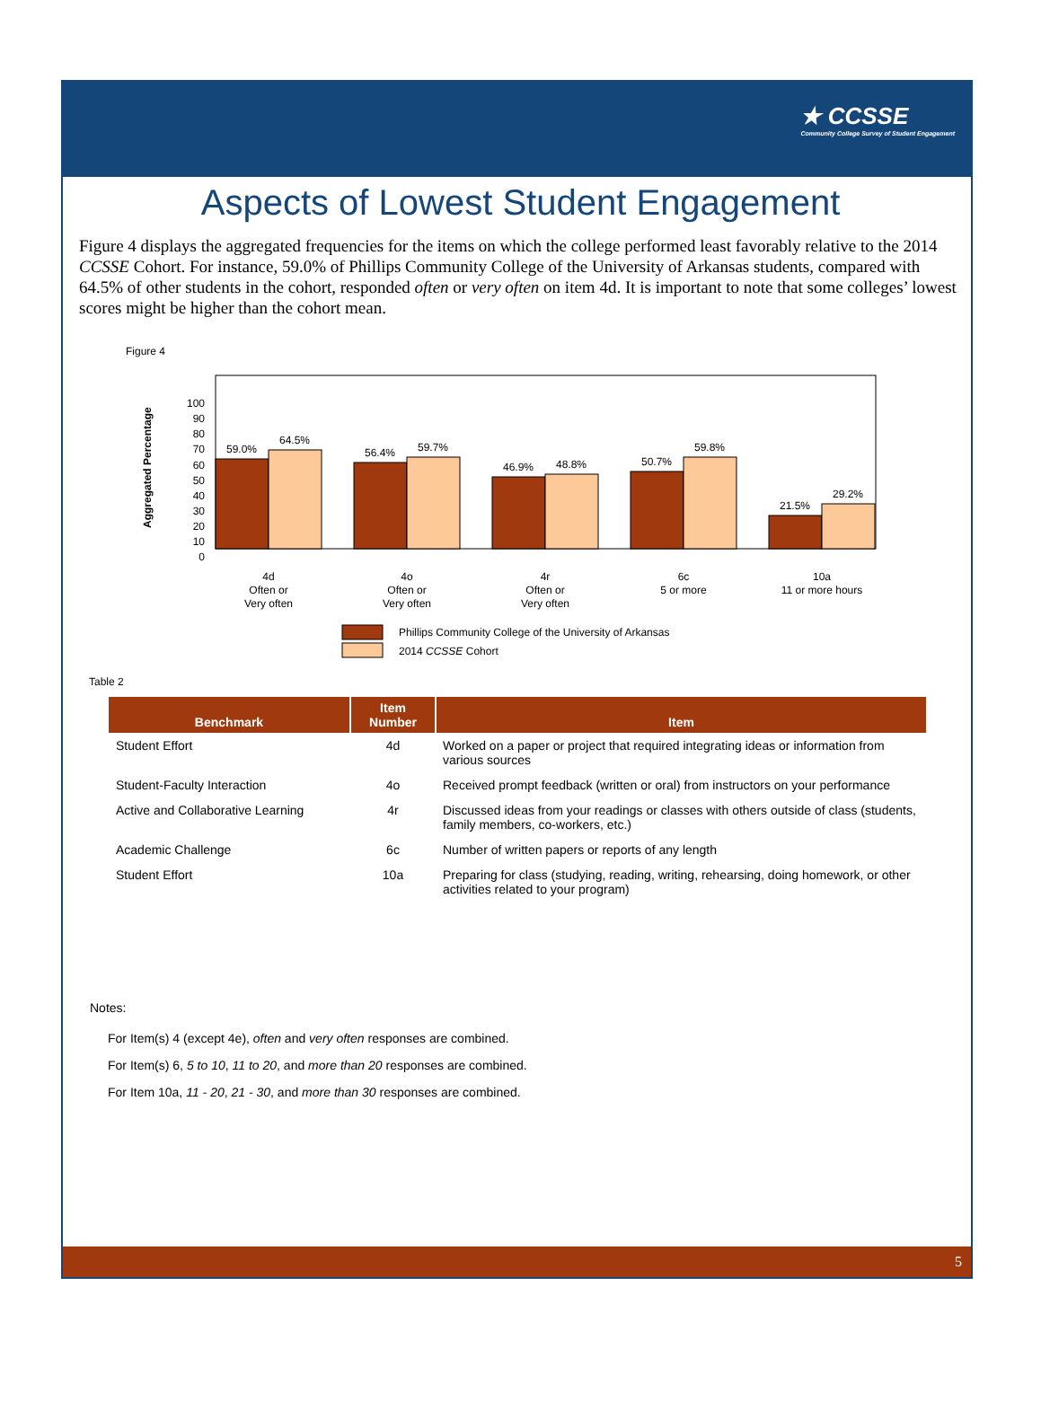★ CCSSE
Community College Survey of Student Engagement
Aspects of Lowest Student Engagement
Figure 4 displays the aggregated frequencies for the items on which the college performed least favorably relative to the 2014 CCSSE Cohort. For instance, 59.0% of Phillips Community College of the University of Arkansas students, compared with 64.5% of other students in the cohort, responded often or very often on item 4d. It is important to note that some colleges’ lowest scores might be higher than the cohort mean.
Figure 4
Aggregated Percentage
100
90
80
70
60
50
40
30
20
10
0
59.0%
64.5%
56.4%
59.7%
46.9%
48.8%
50.7%
59.8%
21.5%
29.2%
4d
Often or
Very often
4o
Often or
Very often
4r
Often or
Very often
6c
5 or more
10a
11 or more hours
Phillips Community College of the University of Arkansas
2014 CCSSE Cohort
Table 2
| Benchmark | Item Number | Item |
| --- | --- | --- |
| Student Effort | 4d | Worked on a paper or project that required integrating ideas or information from various sources |
| Student-Faculty Interaction | 4o | Received prompt feedback (written or oral) from instructors on your performance |
| Active and Collaborative Learning | 4r | Discussed ideas from your readings or classes with others outside of class (students, family members, co-workers, etc.) |
| Academic Challenge | 6c | Number of written papers or reports of any length |
| Student Effort | 10a | Preparing for class (studying, reading, writing, rehearsing, doing homework, or other activities related to your program) |
Notes:
For Item(s) 4 (except 4e), often and very often responses are combined.
For Item(s) 6, 5 to 10, 11 to 20, and more than 20 responses are combined.
For Item 10a, 11 - 20, 21 - 30, and more than 30 responses are combined.
5